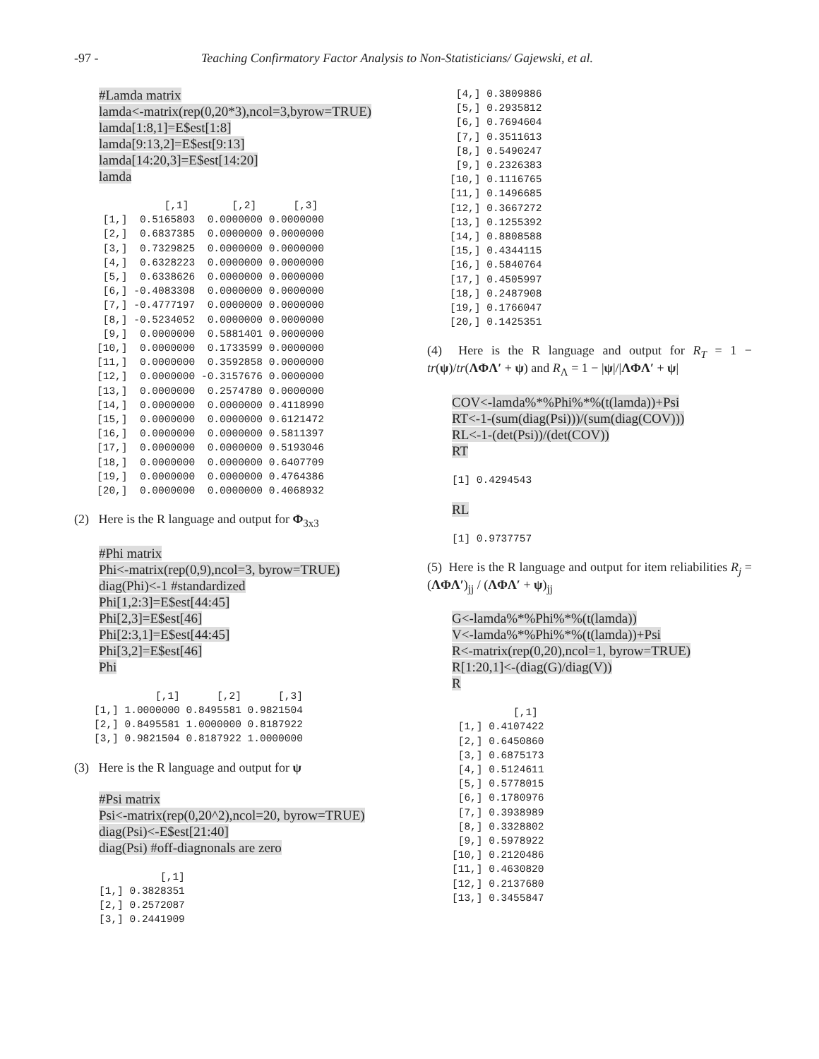-97 - Teaching Confirmatory Factor Analysis to Non-Statisticians/ Gajewski, et al.
#Lamda matrix
lamda<-matrix(rep(0,20*3),ncol=3,byrow=TRUE)
lamda[1:8,1]=E$est[1:8]
lamda[9:13,2]=E$est[9:13]
lamda[14:20,3]=E$est[14:20]
lamda
           [,1]       [,2]      [,3]
 [1,]  0.5165803  0.0000000 0.0000000
 [2,]  0.6837385  0.0000000 0.0000000
 [3,]  0.7329825  0.0000000 0.0000000
 [4,]  0.6328223  0.0000000 0.0000000
 [5,]  0.6338626  0.0000000 0.0000000
 [6,] -0.4083308  0.0000000 0.0000000
 [7,] -0.4777197  0.0000000 0.0000000
 [8,] -0.5234052  0.0000000 0.0000000
 [9,]  0.0000000  0.5881401 0.0000000
[10,]  0.0000000  0.1733599 0.0000000
[11,]  0.0000000  0.3592858 0.0000000
[12,]  0.0000000 -0.3157676 0.0000000
[13,]  0.0000000  0.2574780 0.0000000
[14,]  0.0000000  0.0000000 0.4118990
[15,]  0.0000000  0.0000000 0.6121472
[16,]  0.0000000  0.0000000 0.5811397
[17,]  0.0000000  0.0000000 0.5193046
[18,]  0.0000000  0.0000000 0.6407709
[19,]  0.0000000  0.0000000 0.4764386
[20,]  0.0000000  0.0000000 0.4068932
(2) Here is the R language and output for Φ<sub>3x3</sub>
#Phi matrix
Phi<-matrix(rep(0,9),ncol=3, byrow=TRUE)
diag(Phi)<-1 #standardized
Phi[1,2:3]=E$est[44:45]
Phi[2,3]=E$est[46]
Phi[2:3,1]=E$est[44:45]
Phi[3,2]=E$est[46]
Phi
          [,1]      [,2]      [,3]
[1,] 1.0000000 0.8495581 0.9821504
[2,] 0.8495581 1.0000000 0.8187922
[3,] 0.9821504 0.8187922 1.0000000
(3) Here is the R language and output for ψ
#Psi matrix
Psi<-matrix(rep(0,20^2),ncol=20, byrow=TRUE)
diag(Psi)<-E$est[21:40]
diag(Psi) #off-diagnonals are zero
          [,1]
[1,] 0.3828351
[2,] 0.2572087
[3,] 0.2441909
 [4,] 0.3809886
 [5,] 0.2935812
 [6,] 0.7694604
 [7,] 0.3511613
 [8,] 0.5490247
 [9,] 0.2326383
[10,] 0.1116765
[11,] 0.1496685
[12,] 0.3667272
[13,] 0.1255392
[14,] 0.8808588
[15,] 0.4344115
[16,] 0.5840764
[17,] 0.4505997
[18,] 0.2487908
[19,] 0.1766047
[20,] 0.1425351
(4) Here is the R language and output for R<sub>T</sub> = 1 − tr(ψ)/tr(ΛΦΛ′ + ψ) and R<sub>Λ</sub> = 1 − |ψ|/|ΛΦΛ′ + ψ|
COV<-lamda%*%Phi%*%(t(lamda))+Psi
RT<-1-(sum(diag(Psi)))/(sum(diag(COV)))
RL<-1-(det(Psi))/(det(COV))
RT
[1] 0.4294543
RL
[1] 0.9737757
(5) Here is the R language and output for item reliabilities R<sub>j</sub> = (ΛΦΛ′)<sub>jj</sub> / (ΛΦΛ′ + ψ)<sub>jj</sub>
G<-lamda%*%Phi%*%(t(lamda))
V<-lamda%*%Phi%*%(t(lamda))+Psi
R<-matrix(rep(0,20),ncol=1, byrow=TRUE)
R[1:20,1]<-(diag(G)/diag(V))
R
          [,1]
 [1,] 0.4107422
 [2,] 0.6450860
 [3,] 0.6875173
 [4,] 0.5124611
 [5,] 0.5778015
 [6,] 0.1780976
 [7,] 0.3938989
 [8,] 0.3328802
 [9,] 0.5978922
[10,] 0.2120486
[11,] 0.4630820
[12,] 0.2137680
[13,] 0.3455847